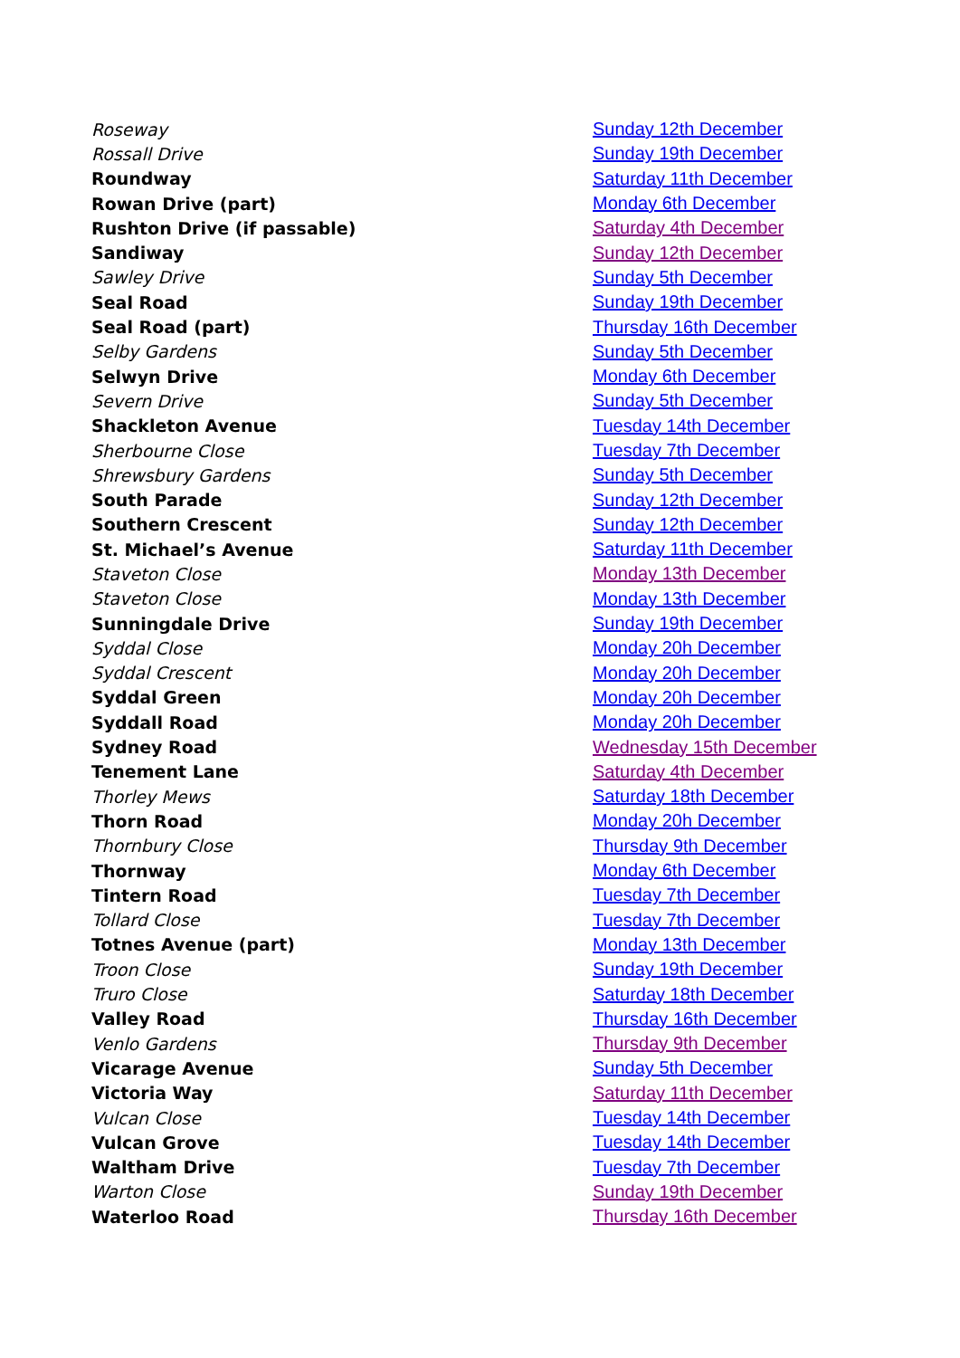| Roseway | Sunday 12th December |
| Rossall Drive | Sunday 19th December |
| Roundway | Saturday 11th December |
| Rowan Drive (part) | Monday 6th December |
| Rushton Drive (if passable) | Saturday 4th December |
| Sandiway | Sunday 12th December |
| Sawley Drive | Sunday 5th December |
| Seal Road | Sunday 19th December |
| Seal Road (part) | Thursday 16th December |
| Selby Gardens | Sunday 5th December |
| Selwyn Drive | Monday 6th December |
| Severn Drive | Sunday 5th December |
| Shackleton Avenue | Tuesday 14th December |
| Sherbourne Close | Tuesday 7th December |
| Shrewsbury Gardens | Sunday 5th December |
| South Parade | Sunday 12th December |
| Southern Crescent | Sunday 12th December |
| St. Michael’s Avenue | Saturday 11th December |
| Staveton Close | Monday 13th December |
| Staveton Close | Monday 13th December |
| Sunningdale Drive | Sunday 19th December |
| Syddal Close | Monday 20h December |
| Syddal Crescent | Monday 20h December |
| Syddal Green | Monday 20h December |
| Syddall Road | Monday 20h December |
| Sydney Road | Wednesday 15th December |
| Tenement Lane | Saturday 4th December |
| Thorley Mews | Saturday 18th December |
| Thorn Road | Monday 20h December |
| Thornbury Close | Thursday 9th December |
| Thornway | Monday 6th December |
| Tintern Road | Tuesday 7th December |
| Tollard Close | Tuesday 7th December |
| Totnes Avenue (part) | Monday 13th December |
| Troon Close | Sunday 19th December |
| Truro Close | Saturday 18th December |
| Valley Road | Thursday 16th December |
| Venlo Gardens | Thursday 9th December |
| Vicarage Avenue | Sunday 5th December |
| Victoria Way | Saturday 11th December |
| Vulcan Close | Tuesday 14th December |
| Vulcan Grove | Tuesday 14th December |
| Waltham Drive | Tuesday 7th December |
| Warton Close | Sunday 19th December |
| Waterloo Road | Thursday 16th December |